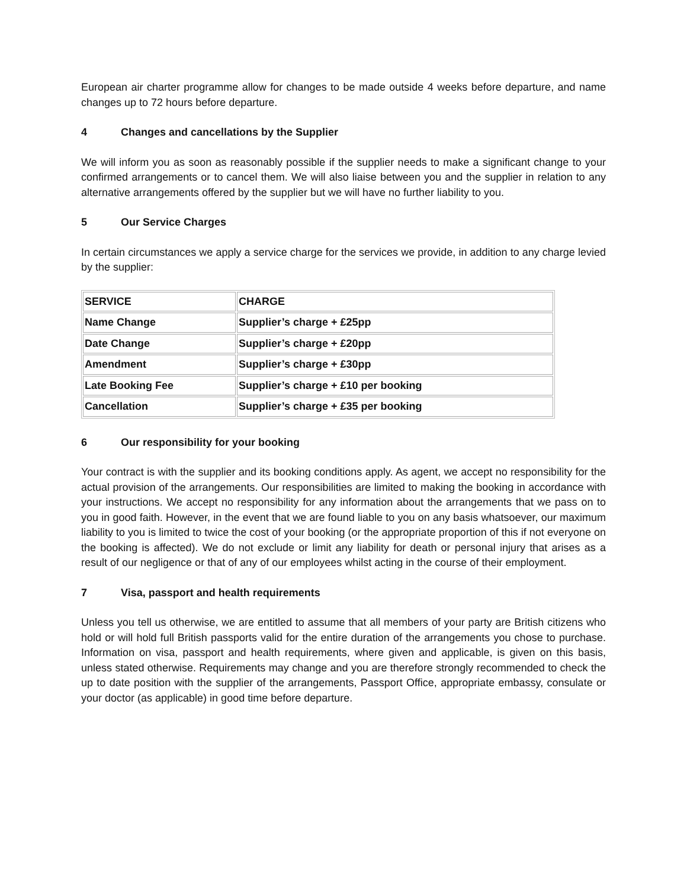European air charter programme allow for changes to be made outside 4 weeks before departure, and name changes up to 72 hours before departure.
4 Changes and cancellations by the Supplier
We will inform you as soon as reasonably possible if the supplier needs to make a significant change to your confirmed arrangements or to cancel them. We will also liaise between you and the supplier in relation to any alternative arrangements offered by the supplier but we will have no further liability to you.
5 Our Service Charges
In certain circumstances we apply a service charge for the services we provide, in addition to any charge levied by the supplier:
| SERVICE | CHARGE |
| Name Change | Supplier’s charge + £25pp |
| Date Change | Supplier’s charge + £20pp |
| Amendment | Supplier’s charge + £30pp |
| Late Booking Fee | Supplier’s charge + £10 per booking |
| Cancellation | Supplier’s charge + £35 per booking |
6 Our responsibility for your booking
Your contract is with the supplier and its booking conditions apply. As agent, we accept no responsibility for the actual provision of the arrangements. Our responsibilities are limited to making the booking in accordance with your instructions. We accept no responsibility for any information about the arrangements that we pass on to you in good faith. However, in the event that we are found liable to you on any basis whatsoever, our maximum liability to you is limited to twice the cost of your booking (or the appropriate proportion of this if not everyone on the booking is affected). We do not exclude or limit any liability for death or personal injury that arises as a result of our negligence or that of any of our employees whilst acting in the course of their employment.
7 Visa, passport and health requirements
Unless you tell us otherwise, we are entitled to assume that all members of your party are British citizens who hold or will hold full British passports valid for the entire duration of the arrangements you chose to purchase. Information on visa, passport and health requirements, where given and applicable, is given on this basis, unless stated otherwise. Requirements may change and you are therefore strongly recommended to check the up to date position with the supplier of the arrangements, Passport Office, appropriate embassy, consulate or your doctor (as applicable) in good time before departure.